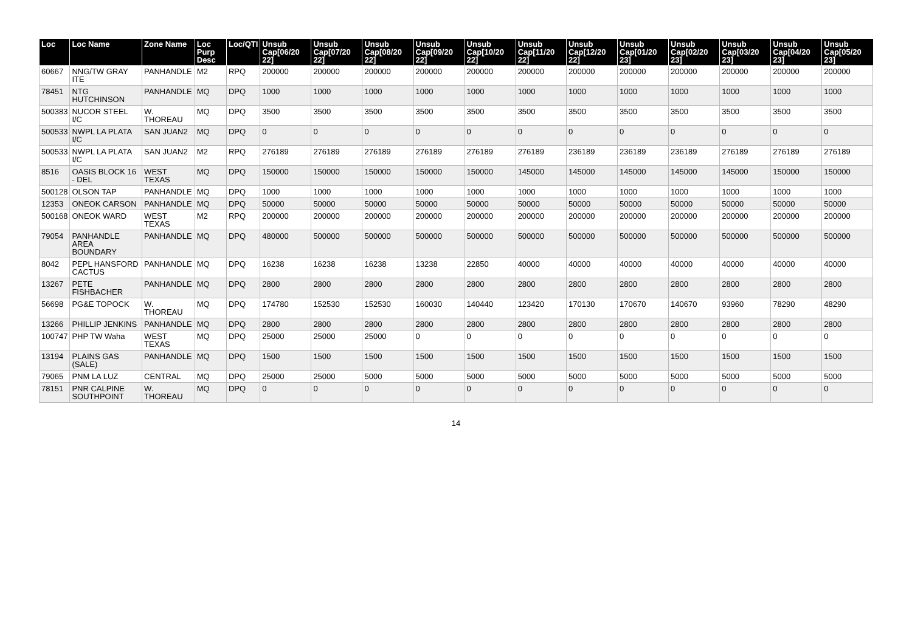| Loc | Loc Name | Zone Name | Loc Purp Desc | Loc/QTI | Unsub Cap[06/20 22] | Unsub Cap[07/20 22] | Unsub Cap[08/20 22] | Unsub Cap[09/20 22] | Unsub Cap[10/20 22] | Unsub Cap[11/20 22] | Unsub Cap[12/20 22] | Unsub Cap[01/20 23] | Unsub Cap[02/20 23] | Unsub Cap[03/20 23] | Unsub Cap[04/20 23] | Unsub Cap[05/20 23] |
| --- | --- | --- | --- | --- | --- | --- | --- | --- | --- | --- | --- | --- | --- | --- | --- | --- |
| 60667 | NNG/TW GRAY ITE | PANHANDLE | M2 | RPQ | 200000 | 200000 | 200000 | 200000 | 200000 | 200000 | 200000 | 200000 | 200000 | 200000 | 200000 | 200000 |
| 78451 | NTG HUTCHINSON | PANHANDLE | MQ | DPQ | 1000 | 1000 | 1000 | 1000 | 1000 | 1000 | 1000 | 1000 | 1000 | 1000 | 1000 | 1000 |
| 500383 | NUCOR STEEL I/C | W. THOREAU | MQ | DPQ | 3500 | 3500 | 3500 | 3500 | 3500 | 3500 | 3500 | 3500 | 3500 | 3500 | 3500 | 3500 |
| 500533 | NWPL LA PLATA I/C | SAN JUAN2 | MQ | DPQ | 0 | 0 | 0 | 0 | 0 | 0 | 0 | 0 | 0 | 0 | 0 | 0 |
| 500533 | NWPL LA PLATA I/C | SAN JUAN2 | M2 | RPQ | 276189 | 276189 | 276189 | 276189 | 276189 | 276189 | 236189 | 236189 | 236189 | 276189 | 276189 | 276189 |
| 8516 | OASIS BLOCK 16 - DEL | WEST TEXAS | MQ | DPQ | 150000 | 150000 | 150000 | 150000 | 150000 | 145000 | 145000 | 145000 | 145000 | 145000 | 150000 | 150000 |
| 500128 | OLSON TAP | PANHANDLE | MQ | DPQ | 1000 | 1000 | 1000 | 1000 | 1000 | 1000 | 1000 | 1000 | 1000 | 1000 | 1000 | 1000 |
| 12353 | ONEOK CARSON | PANHANDLE | MQ | DPQ | 50000 | 50000 | 50000 | 50000 | 50000 | 50000 | 50000 | 50000 | 50000 | 50000 | 50000 | 50000 |
| 500168 | ONEOK WARD | WEST TEXAS | M2 | RPQ | 200000 | 200000 | 200000 | 200000 | 200000 | 200000 | 200000 | 200000 | 200000 | 200000 | 200000 | 200000 |
| 79054 | PANHANDLE AREA BOUNDARY | PANHANDLE | MQ | DPQ | 480000 | 500000 | 500000 | 500000 | 500000 | 500000 | 500000 | 500000 | 500000 | 500000 | 500000 | 500000 |
| 8042 | PEPL HANSFORD CACTUS | PANHANDLE | MQ | DPQ | 16238 | 16238 | 16238 | 13238 | 22850 | 40000 | 40000 | 40000 | 40000 | 40000 | 40000 | 40000 |
| 13267 | PETE FISHBACHER | PANHANDLE | MQ | DPQ | 2800 | 2800 | 2800 | 2800 | 2800 | 2800 | 2800 | 2800 | 2800 | 2800 | 2800 | 2800 |
| 56698 | PG&E TOPOCK | W. THOREAU | MQ | DPQ | 174780 | 152530 | 152530 | 160030 | 140440 | 123420 | 170130 | 170670 | 140670 | 93960 | 78290 | 48290 |
| 13266 | PHILLIP JENKINS | PANHANDLE | MQ | DPQ | 2800 | 2800 | 2800 | 2800 | 2800 | 2800 | 2800 | 2800 | 2800 | 2800 | 2800 | 2800 |
| 100747 | PHP TW Waha | WEST TEXAS | MQ | DPQ | 25000 | 25000 | 25000 | 0 | 0 | 0 | 0 | 0 | 0 | 0 | 0 | 0 |
| 13194 | PLAINS GAS (SALE) | PANHANDLE | MQ | DPQ | 1500 | 1500 | 1500 | 1500 | 1500 | 1500 | 1500 | 1500 | 1500 | 1500 | 1500 | 1500 |
| 79065 | PNM LA LUZ | CENTRAL | MQ | DPQ | 25000 | 25000 | 5000 | 5000 | 5000 | 5000 | 5000 | 5000 | 5000 | 5000 | 5000 | 5000 |
| 78151 | PNR CALPINE SOUTHPOINT | W. THOREAU | MQ | DPQ | 0 | 0 | 0 | 0 | 0 | 0 | 0 | 0 | 0 | 0 | 0 | 0 |
14